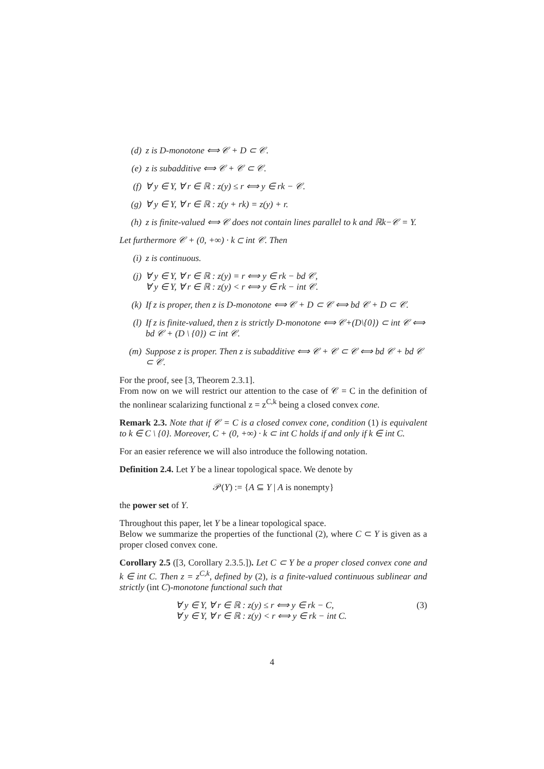(d) z is D-monotone ⟺ 𝒞 + D ⊂ 𝒞.
(e) z is subadditive ⟺ 𝒞 + 𝒞 ⊂ 𝒞.
(f) ∀ y ∈ Y, ∀ r ∈ ℝ : z(y) ≤ r ⟺ y ∈ rk − 𝒞.
(g) ∀ y ∈ Y, ∀ r ∈ ℝ : z(y + rk) = z(y) + r.
(h) z is finite-valued ⟺ 𝒞 does not contain lines parallel to k and ℝk−𝒞 = Y.
Let furthermore 𝒞 + (0, +∞) · k ⊂ int 𝒞. Then
(i) z is continuous.
(j) ∀ y ∈ Y, ∀ r ∈ ℝ : z(y) = r ⟺ y ∈ rk − bd 𝒞,
∀ y ∈ Y, ∀ r ∈ ℝ : z(y) < r ⟺ y ∈ rk − int 𝒞.
(k) If z is proper, then z is D-monotone ⟺ 𝒞 + D ⊂ 𝒞 ⟺ bd 𝒞 + D ⊂ 𝒞.
(l) If z is finite-valued, then z is strictly D-monotone ⟺ 𝒞+(D\{0}) ⊂ int 𝒞 ⟺ bd 𝒞 + (D \ {0}) ⊂ int 𝒞.
(m) Suppose z is proper. Then z is subadditive ⟺ 𝒞 + 𝒞 ⊂ 𝒞 ⟺ bd 𝒞 + bd 𝒞 ⊂ 𝒞.
For the proof, see [3, Theorem 2.3.1].
From now on we will restrict our attention to the case of 𝒞 = C in the definition of the nonlinear scalarizing functional z = z<sup>C,k</sup> being a closed convex cone.
Remark 2.3. Note that if 𝒞 = C is a closed convex cone, condition (1) is equivalent to k ∈ C \ {0}. Moreover, C + (0, +∞) · k ⊂ int C holds if and only if k ∈ int C.
For an easier reference we will also introduce the following notation.
Definition 2.4. Let Y be a linear topological space. We denote by
𝒫(Y) := {A ⊆ Y | A is nonempty}
the power set of Y.
Throughout this paper, let Y be a linear topological space.
Below we summarize the properties of the functional (2), where C ⊂ Y is given as a proper closed convex cone.
Corollary 2.5 ([3, Corollary 2.3.5.]). Let C ⊂ Y be a proper closed convex cone and k ∈ int C. Then z = z<sup>C,k</sup>, defined by (2), is a finite-valued continuous sublinear and strictly (int C)-monotone functional such that
∀ y ∈ Y, ∀ r ∈ ℝ : z(y) ≤ r ⟺ y ∈ rk − C,
∀ y ∈ Y, ∀ r ∈ ℝ : z(y) < r ⟺ y ∈ rk − int C.
(3)
4